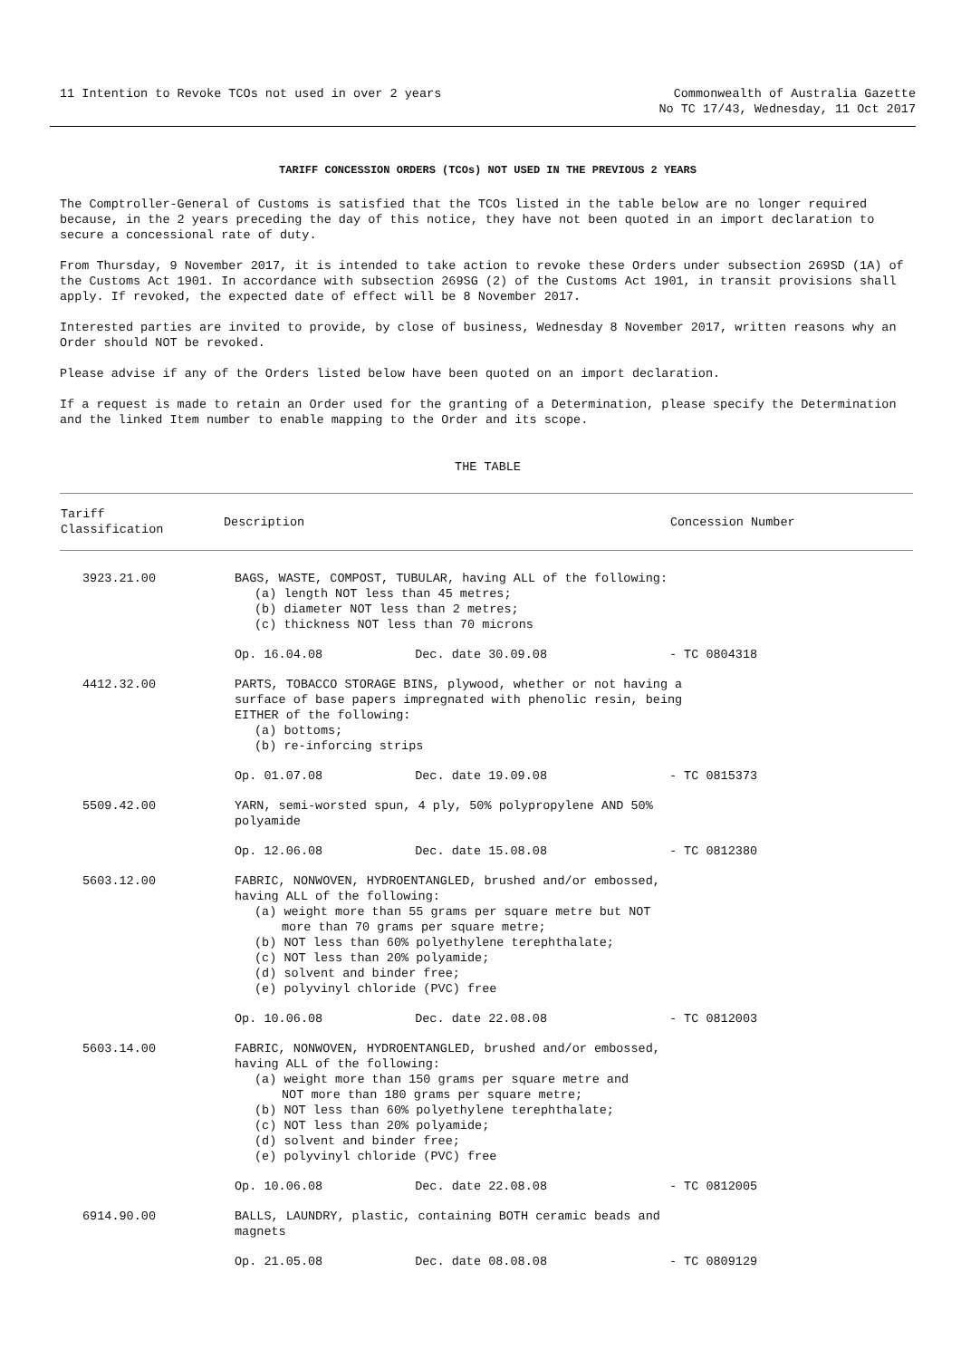11 Intention to Revoke TCOs not used in over 2 years
Commonwealth of Australia Gazette
No TC 17/43, Wednesday, 11 Oct 2017
TARIFF CONCESSION ORDERS (TCOs) NOT USED IN THE PREVIOUS 2 YEARS
The Comptroller-General of Customs is satisfied that the TCOs listed in the table below are no longer required because, in the 2 years preceding the day of this notice, they have not been quoted in an import declaration to secure a concessional rate of duty.
From Thursday, 9 November 2017, it is intended to take action to revoke these Orders under subsection 269SD (1A) of the Customs Act 1901. In accordance with subsection 269SG (2) of the Customs Act 1901, in transit provisions shall apply. If revoked, the expected date of effect will be 8 November 2017.
Interested parties are invited to provide, by close of business, Wednesday 8 November 2017, written reasons why an Order should NOT be revoked.
Please advise if any of the Orders listed below have been quoted on an import declaration.
If a request is made to retain an Order used for the granting of a Determination, please specify the Determination and the linked Item number to enable mapping to the Order and its scope.
THE TABLE
| Tariff Classification | Description | | Concession Number |
| --- | --- | --- | --- |
| 3923.21.00 | BAGS, WASTE, COMPOST, TUBULAR, having ALL of the following: (a) length NOT less than 45 metres; (b) diameter NOT less than 2 metres; (c) thickness NOT less than 70 microns | | |
| | Op. 16.04.08 | Dec. date 30.09.08 | - TC 0804318 |
| 4412.32.00 | PARTS, TOBACCO STORAGE BINS, plywood, whether or not having a surface of base papers impregnated with phenolic resin, being EITHER of the following: (a) bottoms; (b) re-inforcing strips | | |
| | Op. 01.07.08 | Dec. date 19.09.08 | - TC 0815373 |
| 5509.42.00 | YARN, semi-worsted spun, 4 ply, 50% polypropylene AND 50% polyamide | | |
| | Op. 12.06.08 | Dec. date 15.08.08 | - TC 0812380 |
| 5603.12.00 | FABRIC, NONWOVEN, HYDROENTANGLED, brushed and/or embossed, having ALL of the following: (a) weight more than 55 grams per square metre but NOT more than 70 grams per square metre; (b) NOT less than 60% polyethylene terephthalate; (c) NOT less than 20% polyamide; (d) solvent and binder free; (e) polyvinyl chloride (PVC) free | | |
| | Op. 10.06.08 | Dec. date 22.08.08 | - TC 0812003 |
| 5603.14.00 | FABRIC, NONWOVEN, HYDROENTANGLED, brushed and/or embossed, having ALL of the following: (a) weight more than 150 grams per square metre and NOT more than 180 grams per square metre; (b) NOT less than 60% polyethylene terephthalate; (c) NOT less than 20% polyamide; (d) solvent and binder free; (e) polyvinyl chloride (PVC) free | | |
| | Op. 10.06.08 | Dec. date 22.08.08 | - TC 0812005 |
| 6914.90.00 | BALLS, LAUNDRY, plastic, containing BOTH ceramic beads and magnets | | |
| | Op. 21.05.08 | Dec. date 08.08.08 | - TC 0809129 |